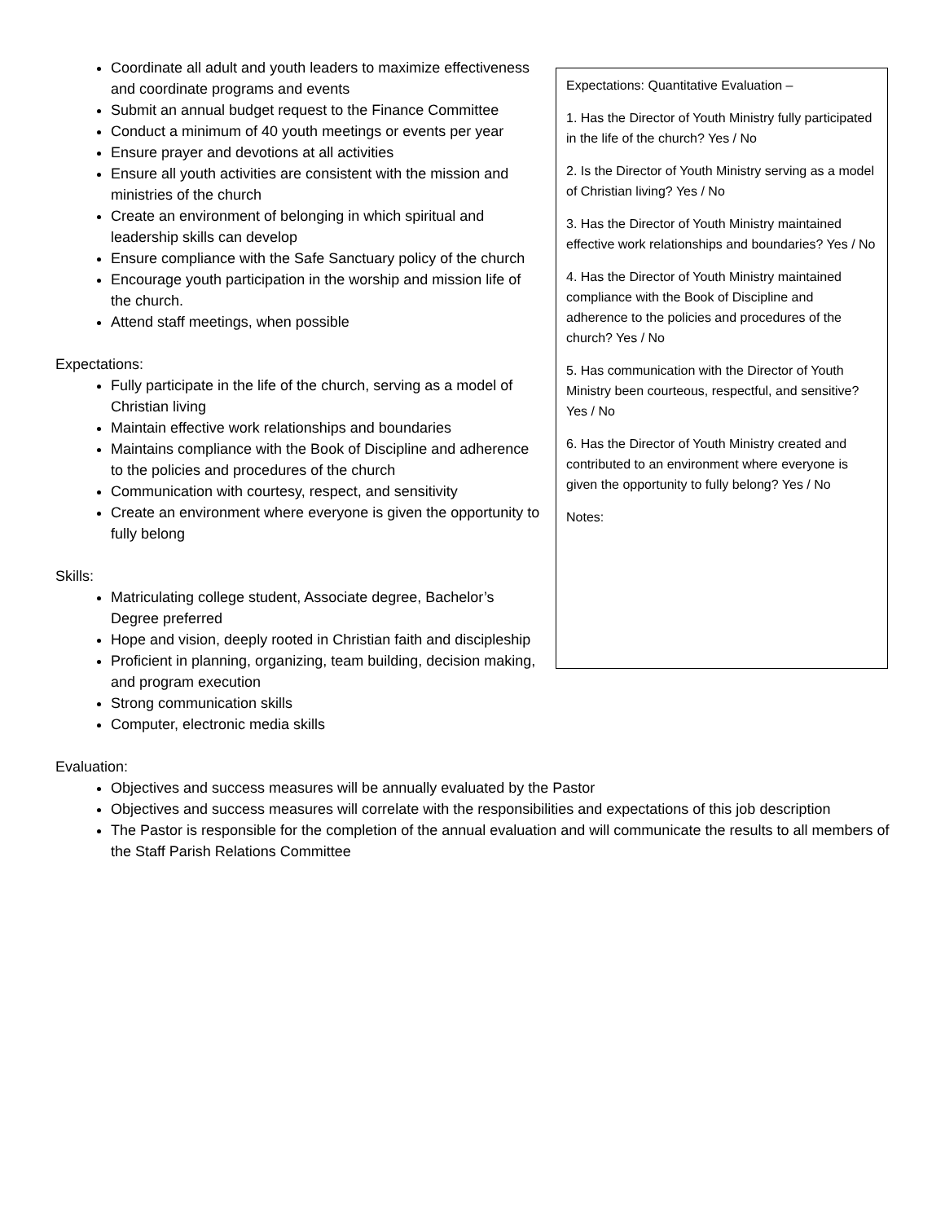Coordinate all adult and youth leaders to maximize effectiveness and coordinate programs and events
Submit an annual budget request to the Finance Committee
Conduct a minimum of 40 youth meetings or events per year
Ensure prayer and devotions at all activities
Ensure all youth activities are consistent with the mission and ministries of the church
Create an environment of belonging in which spiritual and leadership skills can develop
Ensure compliance with the Safe Sanctuary policy of the church
Encourage youth participation in the worship and mission life of the church.
Attend staff meetings, when possible
Expectations:
Fully participate in the life of the church, serving as a model of Christian living
Maintain effective work relationships and boundaries
Maintains compliance with the Book of Discipline and adherence to the policies and procedures of the church
Communication with courtesy, respect, and sensitivity
Create an environment where everyone is given the opportunity to fully belong
Skills:
Matriculating college student, Associate degree, Bachelor’s Degree preferred
Hope and vision, deeply rooted in Christian faith and discipleship
Proficient in planning, organizing, team building, decision making, and program execution
Strong communication skills
Computer, electronic media skills
Expectations: Quantitative Evaluation –
1. Has the Director of Youth Ministry fully participated in the life of the church? Yes / No
2. Is the Director of Youth Ministry serving as a model of Christian living? Yes / No
3. Has the Director of Youth Ministry maintained effective work relationships and boundaries? Yes / No
4. Has the Director of Youth Ministry maintained compliance with the Book of Discipline and adherence to the policies and procedures of the church? Yes / No
5. Has communication with the Director of Youth Ministry been courteous, respectful, and sensitive? Yes / No
6. Has the Director of Youth Ministry created and contributed to an environment where everyone is given the opportunity to fully belong? Yes / No
Notes:
Evaluation:
Objectives and success measures will be annually evaluated by the Pastor
Objectives and success measures will correlate with the responsibilities and expectations of this job description
The Pastor is responsible for the completion of the annual evaluation and will communicate the results to all members of the Staff Parish Relations Committee